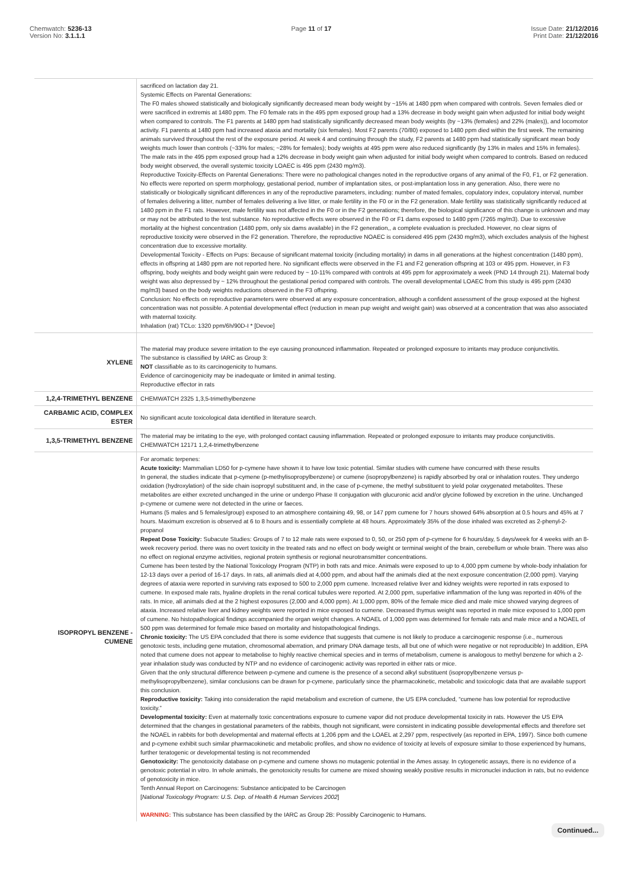Chemwatch: 5236-13
Version No: 3.1.1.1
Page 11 of 17 Issue Date: 21/12/2016
Print Date: 21/12/2016
| | sacrificed on lactation day 21. Systemic Effects on Parental Generations: The F0 males showed statistically and biologically significantly decreased mean body weight by ~15% at 1480 ppm when compared with controls. Seven females died or were sacrificed in extremis at 1480 ppm. The F0 female rats in the 495 ppm exposed group had a 13% decrease in body weight gain when adjusted for initial body weight when compared to controls. The F1 parents at 1480 ppm had statistically significantly decreased mean body weights (by ~13% (females) and 22% (males)), and locomotor activity. F1 parents at 1480 ppm had increased ataxia and mortality (six females). Most F2 parents (70/80) exposed to 1480 ppm died within the first week. The remaining animals survived throughout the rest of the exposure period. At week 4 and continuing through the study, F2 parents at 1480 ppm had statistically significant mean body weights much lower than controls (~33% for males; ~28% for females); body weights at 495 ppm were also reduced significantly (by 13% in males and 15% in females). The male rats in the 495 ppm exposed group had a 12% decrease in body weight gain when adjusted for initial body weight when compared to controls. Based on reduced body weight observed, the overall systemic toxicity LOAEC is 495 ppm (2430 mg/m3). Reproductive Toxicity-Effects on Parental Generations: There were no pathological changes noted in the reproductive organs of any animal of the F0, F1, or F2 generation. No effects were reported on sperm morphology, gestational period, number of implantation sites, or post-implantation loss in any generation. Also, there were no statistically or biologically significant differences in any of the reproductive parameters, including: number of mated females, copulatory index, copulatory interval, number of females delivering a litter, number of females delivering a live litter, or male fertility in the F0 or in the F2 generation. Male fertility was statistically significantly reduced at 1480 ppm in the F1 rats. However, male fertility was not affected in the F0 or in the F2 generations; therefore, the biological significance of this change is unknown and may or may not be attributed to the test substance. No reproductive effects were observed in the F0 or F1 dams exposed to 1480 ppm (7265 mg/m3). Due to excessive mortality at the highest concentration (1480 ppm, only six dams available) in the F2 generation,, a complete evaluation is precluded. However, no clear signs of reproductive toxicity were observed in the F2 generation. Therefore, the reproductive NOAEC is considered 495 ppm (2430 mg/m3), which excludes analysis of the highest concentration due to excessive mortality. Developmental Toxicity - Effects on Pups: Because of significant maternal toxicity (including mortality) in dams in all generations at the highest concentration (1480 ppm), effects in offspring at 1480 ppm are not reported here. No significant effects were observed in the F1 and F2 generation offspring at 103 or 495 ppm. However, in F3 offspring, body weights and body weight gain were reduced by ~ 10-11% compared with controls at 495 ppm for approximately a week (PND 14 through 21). Maternal body weight was also depressed by ~ 12% throughout the gestational period compared with controls. The overall developmental LOAEC from this study is 495 ppm (2430 mg/m3) based on the body weights reductions observed in the F3 offspring. Conclusion: No effects on reproductive parameters were observed at any exposure concentration, although a confident assessment of the group exposed at the highest concentration was not possible. A potential developmental effect (reduction in mean pup weight and weight gain) was observed at a concentration that was also associated with maternal toxicity. Inhalation (rat) TCLo: 1320 ppm/6h/90D-I * [Devoe] |
| XYLENE | The material may produce severe irritation to the eye causing pronounced inflammation. Repeated or prolonged exposure to irritants may produce conjunctivitis. The substance is classified by IARC as Group 3: NOT classifiable as to its carcinogenicity to humans. Evidence of carcinogenicity may be inadequate or limited in animal testing. Reproductive effector in rats |
| 1,2,4-TRIMETHYL BENZENE | CHEMWATCH 2325 1,3,5-trimethylbenzene |
| CARBAMIC ACID, COMPLEX ESTER | No significant acute toxicological data identified in literature search. |
| 1,3,5-TRIMETHYL BENZENE | The material may be irritating to the eye, with prolonged contact causing inflammation. Repeated or prolonged exposure to irritants may produce conjunctivitis. CHEMWATCH 12171 1,2,4-trimethylbenzene |
| ISOPROPYL BENZENE - CUMENE | For aromatic terpenes: Acute toxicity: Mammalian LD50 for p-cymene have shown it to have low toxic potential. Similar studies with cumene have concurred with these results In general, the studies indicate that p-cymene (p-methylisopropylbenzene) or cumene (isopropylbenzene) is rapidly absorbed by oral or inhalation routes. They undergo oxidation (hydroxylation) of the side chain isopropyl substituent and, in the case of p-cymene, the methyl substituent to yield polar oxygenated metabolites. These metabolites are either excreted unchanged in the urine or undergo Phase II conjugation with glucuronic acid and/or glycine followed by excretion in the urine. Unchanged p-cymene or cumene were not detected in the urine or faeces. Humans (5 males and 5 females/group) exposed to an atmosphere containing 49, 98, or 147 ppm cumene for 7 hours showed 64% absorption at 0.5 hours and 45% at 7 hours. Maximum excretion is observed at 6 to 8 hours and is essentially complete at 48 hours. Approximately 35% of the dose inhaled was excreted as 2-phenyl-2-propanol Repeat Dose Toxicity: Subacute Studies: Groups of 7 to 12 male rats were exposed to 0, 50, or 250 ppm of p-cymene for 6 hours/day, 5 days/week for 4 weeks with an 8-week recovery period. there was no overt toxicity in the treated rats and no effect on body weight or terminal weight of the brain, cerebellum or whole brain. There was also no effect on regional enzyme activities, regional protein synthesis or regional neurotransmitter concentrations. Cumene has been tested by the National Toxicology Program (NTP) in both rats and mice. Animals were exposed to up to 4,000 ppm cumene by whole-body inhalation for 12-13 days over a period of 16-17 days. In rats, all animals died at 4,000 ppm, and about half the animals died at the next exposure concentration (2,000 ppm). Varying degrees of ataxia were reported in surviving rats exposed to 500 to 2,000 ppm cumene. Increased relative liver and kidney weights were reported in rats exposed to cumene. In exposed male rats, hyaline droplets in the renal cortical tubules were reported. At 2,000 ppm, superlative inflammation of the lung was reported in 40% of the rats. In mice, all animals died at the 2 highest exposures (2,000 and 4,000 ppm). At 1,000 ppm, 80% of the female mice died and male mice showed varying degrees of ataxia. Increased relative liver and kidney weights were reported in mice exposed to cumene. Decreased thymus weight was reported in male mice exposed to 1,000 ppm of cumene. No histopathological findings accompanied the organ weight changes. A NOAEL of 1,000 ppm was determined for female rats and male mice and a NOAEL of 500 ppm was determined for female mice based on mortality and histopathological findings. Chronic toxicity: The US EPA concluded that there is some evidence that suggests that cumene is not likely to produce a carcinogenic response (i.e., numerous genotoxic tests, including gene mutation, chromosomal aberration, and primary DNA damage tests, all but one of which were negative or not reproducible) In addition, EPA noted that cumene does not appear to metabolise to highly reactive chemical species and in terms of metabolism, cumene is analogous to methyl benzene for which a 2-year inhalation study was conducted by NTP and no evidence of carcinogenic activity was reported in either rats or mice. Given that the only structural difference between p-cymene and cumene is the presence of a second alkyl substituent (isopropylbenzene versus p-methylisopropylbenzene), similar conclusions can be drawn for p-cymene, particularly since the pharmacokinetic, metabolic and toxicologic data that are available support this conclusion. Reproductive toxicity: Taking into consideration the rapid metabolism and excretion of cumene, the US EPA concluded, “cumene has low potential for reproductive toxicity.” Developmental toxicity: Even at maternally toxic concentrations exposure to cumene vapor did not produce developmental toxicity in rats. However the US EPA determined that the changes in gestational parameters of the rabbits, though not significant, were consistent in indicating possible developmental effects and therefore set the NOAEL in rabbits for both developmental and maternal effects at 1,206 ppm and the LOAEL at 2,297 ppm, respectively (as reported in EPA, 1997). Since both cumene and p-cymene exhibit such similar pharmacokinetic and metabolic profiles, and show no evidence of toxicity at levels of exposure similar to those experienced by humans, further teratogenic or developmental testing is not recommended Genotoxicity: The genotoxicity database on p-cymene and cumene shows no mutagenic potential in the Ames assay. In cytogenetic assays, there is no evidence of a genotoxic potential in vitro. In whole animals, the genotoxicity results for cumene are mixed showing weakly positive results in micronuclei induction in rats, but no evidence of genotoxicity in mice. Tenth Annual Report on Carcinogens: Substance anticipated to be Carcinogen [ National Toxicology Program: U.S. Dep. of Health & Human Services 2002 ] WARNING: This substance has been classified by the IARC as Group 2B: Possibly Carcinogenic to Humans. |
Continued...